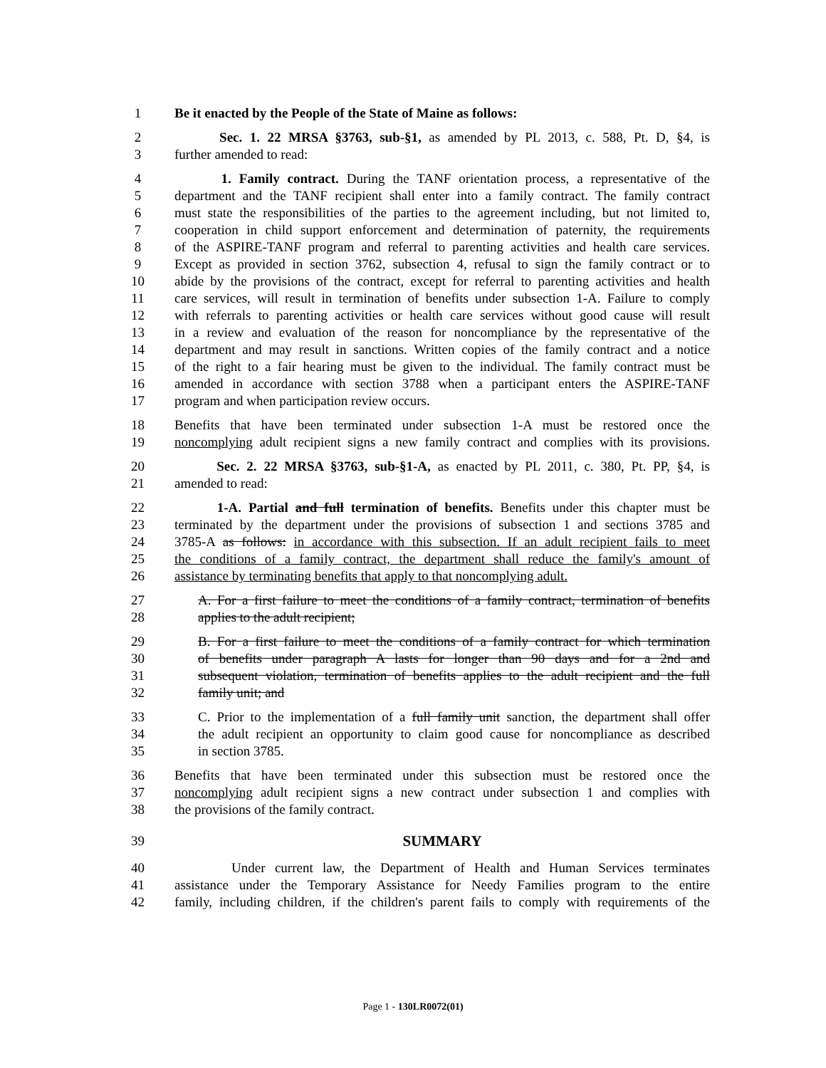1 Be it enacted by the People of the State of Maine as follows:
2 Sec. 1. 22 MRSA §3763, sub-§1, as amended by PL 2013, c. 588, Pt. D, §4, is
3 further amended to read:
4 1. Family contract. During the TANF orientation process, a representative of the
5 department and the TANF recipient shall enter into a family contract. The family contract
6 must state the responsibilities of the parties to the agreement including, but not limited to,
7 cooperation in child support enforcement and determination of paternity, the requirements
8 of the ASPIRE-TANF program and referral to parenting activities and health care services.
9 Except as provided in section 3762, subsection 4, refusal to sign the family contract or to
10 abide by the provisions of the contract, except for referral to parenting activities and health
11 care services, will result in termination of benefits under subsection 1-A. Failure to comply
12 with referrals to parenting activities or health care services without good cause will result
13 in a review and evaluation of the reason for noncompliance by the representative of the
14 department and may result in sanctions. Written copies of the family contract and a notice
15 of the right to a fair hearing must be given to the individual. The family contract must be
16 amended in accordance with section 3788 when a participant enters the ASPIRE-TANF
17 program and when participation review occurs.
18 Benefits that have been terminated under subsection 1-A must be restored once the
19 noncomplying adult recipient signs a new family contract and complies with its provisions.
20 Sec. 2. 22 MRSA §3763, sub-§1-A, as enacted by PL 2011, c. 380, Pt. PP, §4, is
21 amended to read:
22 1-A. Partial and full termination of benefits. Benefits under this chapter must be
23 terminated by the department under the provisions of subsection 1 and sections 3785 and
24 3785-A as follows: in accordance with this subsection. If an adult recipient fails to meet
25 the conditions of a family contract, the department shall reduce the family's amount of
26 assistance by terminating benefits that apply to that noncomplying adult.
27 A. For a first failure to meet the conditions of a family contract, termination of benefits
28 applies to the adult recipient;
29 B. For a first failure to meet the conditions of a family contract for which termination
30 of benefits under paragraph A lasts for longer than 90 days and for a 2nd and
31 subsequent violation, termination of benefits applies to the adult recipient and the full
32 family unit; and
33 C. Prior to the implementation of a full family unit sanction, the department shall offer
34 the adult recipient an opportunity to claim good cause for noncompliance as described
35 in section 3785.
36 Benefits that have been terminated under this subsection must be restored once the
37 noncomplying adult recipient signs a new contract under subsection 1 and complies with
38 the provisions of the family contract.
39 SUMMARY
40 Under current law, the Department of Health and Human Services terminates
41 assistance under the Temporary Assistance for Needy Families program to the entire
42 family, including children, if the children's parent fails to comply with requirements of the
Page 1 - 130LR0072(01)